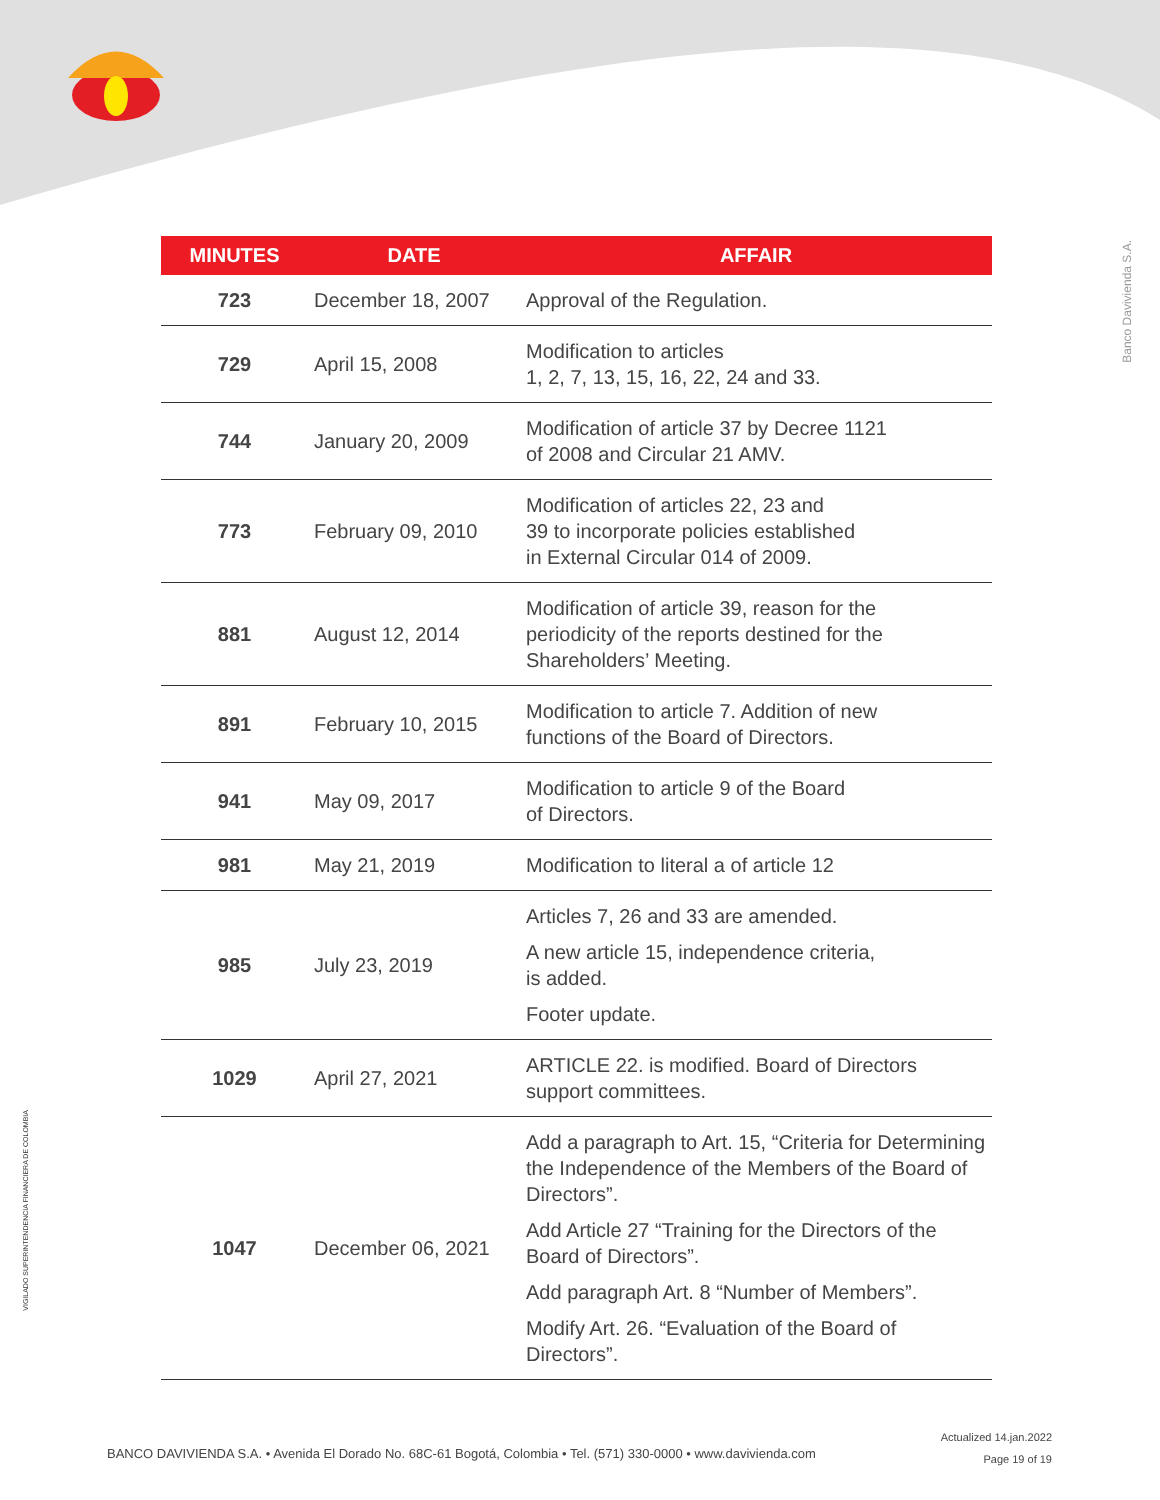Banco Davivienda S.A.
VIGILADO SUPERINTENDENCIA FINANCIERA DE COLOMBIA
| MINUTES | DATE | AFFAIR |
| --- | --- | --- |
| 723 | December 18, 2007 | Approval of the Regulation. |
| 729 | April 15, 2008 | Modification to articles 1, 2, 7, 13, 15, 16, 22, 24 and 33. |
| 744 | January 20, 2009 | Modification of article 37 by Decree 1121 of 2008 and Circular 21 AMV. |
| 773 | February 09, 2010 | Modification of articles 22, 23 and 39 to incorporate policies established in External Circular 014 of 2009. |
| 881 | August 12, 2014 | Modification of article 39, reason for the periodicity of the reports destined for the Shareholders’ Meeting. |
| 891 | February 10, 2015 | Modification to article 7. Addition of new functions of the Board of Directors. |
| 941 | May 09, 2017 | Modification to article 9 of the Board of Directors. |
| 981 | May 21, 2019 | Modification to literal a of article 12 |
| 985 | July 23, 2019 | Articles 7, 26 and 33 are amended. A new article 15, independence criteria, is added. Footer update. |
| 1029 | April 27, 2021 | ARTICLE 22. is modified. Board of Directors support committees. |
| 1047 | December 06, 2021 | Add a paragraph to Art. 15, “Criteria for Determining the Independence of the Members of the Board of Directors”. Add Article 27 “Training for the Directors of the Board of Directors”. Add paragraph Art. 8 “Number of Members”. Modify Art. 26. “Evaluation of the Board of Directors”. |
Actualized 14.jan.2022
Page 19 of 19
BANCO DAVIVIENDA S.A. • Avenida El Dorado No. 68C-61 Bogotá, Colombia • Tel. (571) 330-0000 • www.davivienda.com